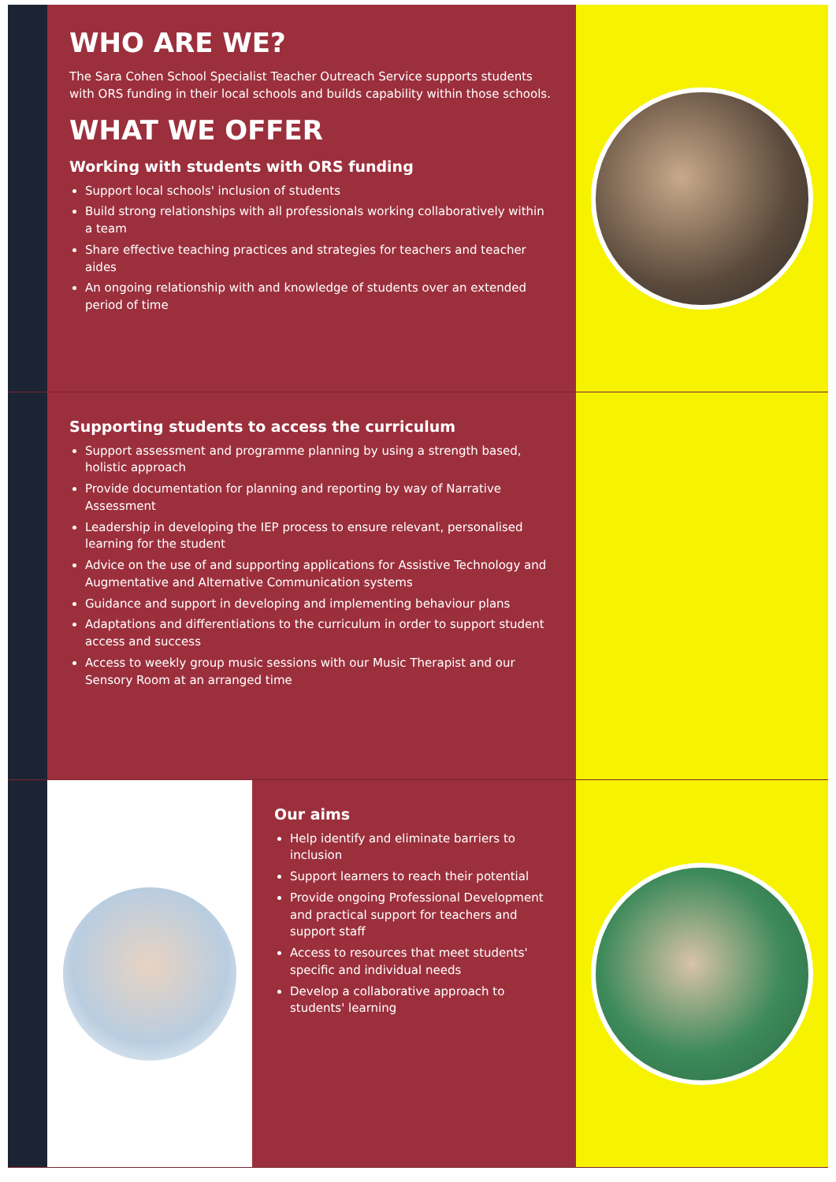WHO ARE WE?
The Sara Cohen School Specialist Teacher Outreach Service supports students with ORS funding in their local schools and builds capability within those schools.
WHAT WE OFFER
Working with students with ORS funding
Support local schools' inclusion of students
Build strong relationships with all professionals working collaboratively within a team
Share effective teaching practices and strategies for teachers and teacher aides
An ongoing relationship with and knowledge of students over an extended period of time
Supporting students to access the curriculum
Support assessment and programme planning by using a strength based, holistic approach
Provide documentation for planning and reporting by way of Narrative Assessment
Leadership in developing the IEP process to ensure relevant, personalised learning for the student
Advice on the use of and supporting applications for Assistive Technology and Augmentative and Alternative Communication systems
Guidance and support in developing and implementing behaviour plans
Adaptations and differentiations to the curriculum in order to support student access and success
Access to weekly group music sessions with our Music Therapist and our Sensory Room at an arranged time
Our aims
Help identify and eliminate barriers to inclusion
Support learners to reach their potential
Provide ongoing Professional Development and practical support for teachers and support staff
Access to resources that meet students' specific and individual needs
Develop a collaborative approach to students' learning